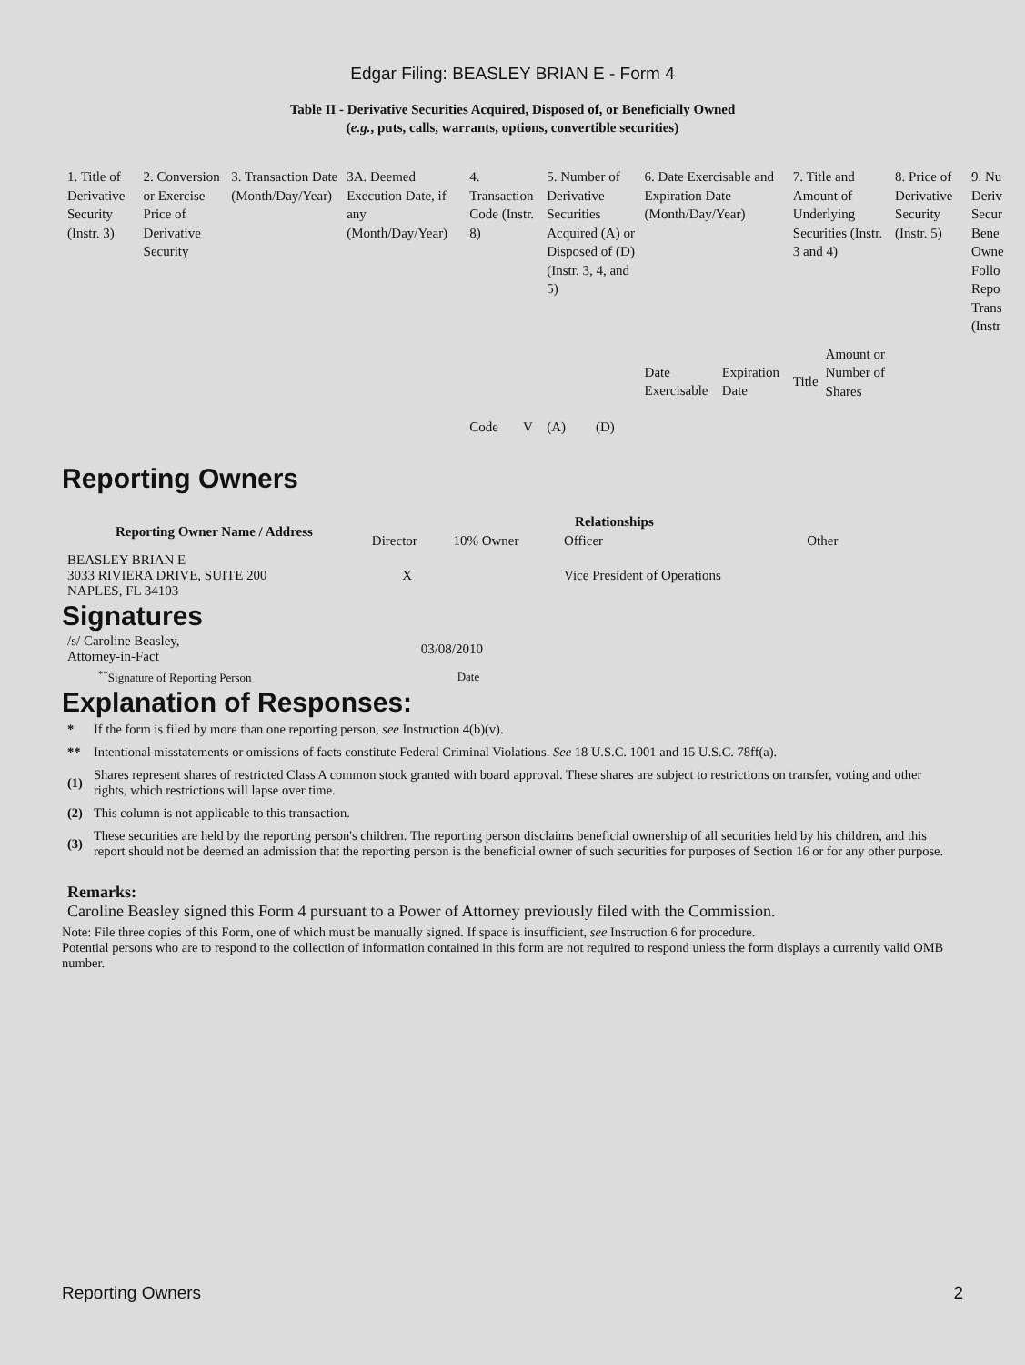Edgar Filing: BEASLEY BRIAN E - Form 4
Table II - Derivative Securities Acquired, Disposed of, or Beneficially Owned
(e.g., puts, calls, warrants, options, convertible securities)
| 1. Title of Derivative Security (Instr. 3) | 2. Conversion or Exercise Price of Derivative Security | 3. Transaction Date (Month/Day/Year) | 3A. Deemed Execution Date, if any (Month/Day/Year) | 4. Transaction Code (Instr. 8) | | 5. Number of Derivative Securities Acquired (A) or Disposed of (D) (Instr. 3, 4, and 5) | | 6. Date Exercisable and Expiration Date (Month/Day/Year) | | 7. Title and Amount of Underlying Securities (Instr. 3 and 4) | | 8. Price of Derivative Security (Instr. 5) | 9. Nu Deriv Secur Bene Owne Follo Repo Trans (Instr |
| | | | | Code | V | (A) | (D) | Date Exercisable | Expiration Date | Title | Amount or Number of Shares | | |
Reporting Owners
| Reporting Owner Name / Address | Relationships | | | |
| --- | --- | --- | --- | --- |
| | Director | 10% Owner | Officer | Other |
| BEASLEY BRIAN E 3033 RIVIERA DRIVE, SUITE 200 NAPLES, FL 34103 | X | | Vice President of Operations | |
Signatures
| /s/ Caroline Beasley, Attorney-in-Fact | 03/08/2010 |
| <sup>**</sup> Signature of Reporting Person | Date |
Explanation of Responses:
| * | If the form is filed by more than one reporting person, see Instruction 4(b)(v). |
| ** | Intentional misstatements or omissions of facts constitute Federal Criminal Violations. See 18 U.S.C. 1001 and 15 U.S.C. 78ff(a). |
| (1) | Shares represent shares of restricted Class A common stock granted with board approval. These shares are subject to restrictions on transfer, voting and other rights, which restrictions will lapse over time. |
| (2) | This column is not applicable to this transaction. |
| (3) | These securities are held by the reporting person's children. The reporting person disclaims beneficial ownership of all securities held by his children, and this report should not be deemed an admission that the reporting person is the beneficial owner of such securities for purposes of Section 16 or for any other purpose. |
Remarks:
Caroline Beasley signed this Form 4 pursuant to a Power of Attorney previously filed with the Commission.
Note: File three copies of this Form, one of which must be manually signed. If space is insufficient, see Instruction 6 for procedure.
Potential persons who are to respond to the collection of information contained in this form are not required to respond unless the form displays a currently valid OMB number.
Reporting Owners 2